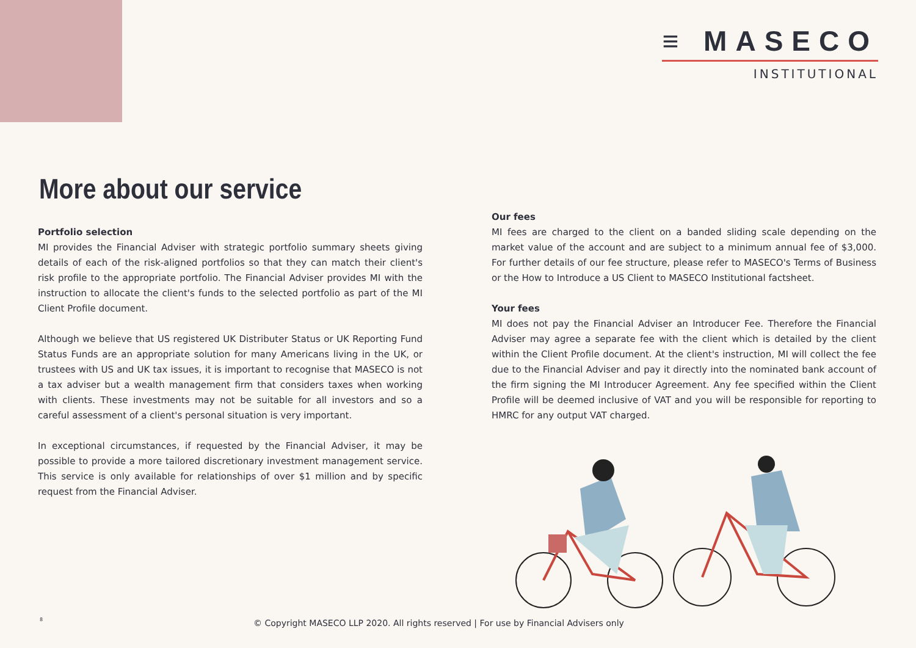≡ MASECO
INSTITUTIONAL
More about our service
Portfolio selection
MI provides the Financial Adviser with strategic portfolio summary sheets giving details of each of the risk-aligned portfolios so that they can match their client's risk profile to the appropriate portfolio. The Financial Adviser provides MI with the instruction to allocate the client's funds to the selected portfolio as part of the MI Client Profile document.
Although we believe that US registered UK Distributer Status or UK Reporting Fund Status Funds are an appropriate solution for many Americans living in the UK, or trustees with US and UK tax issues, it is important to recognise that MASECO is not a tax adviser but a wealth management firm that considers taxes when working with clients. These investments may not be suitable for all investors and so a careful assessment of a client's personal situation is very important.
In exceptional circumstances, if requested by the Financial Adviser, it may be possible to provide a more tailored discretionary investment management service. This service is only available for relationships of over $1 million and by specific request from the Financial Adviser.
Our fees
MI fees are charged to the client on a banded sliding scale depending on the market value of the account and are subject to a minimum annual fee of $3,000. For further details of our fee structure, please refer to MASECO's Terms of Business or the How to Introduce a US Client to MASECO Institutional factsheet.
Your fees
MI does not pay the Financial Adviser an Introducer Fee. Therefore the Financial Adviser may agree a separate fee with the client which is detailed by the client within the Client Profile document. At the client's instruction, MI will collect the fee due to the Financial Adviser and pay it directly into the nominated bank account of the firm signing the MI Introducer Agreement. Any fee specified within the Client Profile will be deemed inclusive of VAT and you will be responsible for reporting to HMRC for any output VAT charged.
8
© Copyright MASECO LLP 2020. All rights reserved | For use by Financial Advisers only